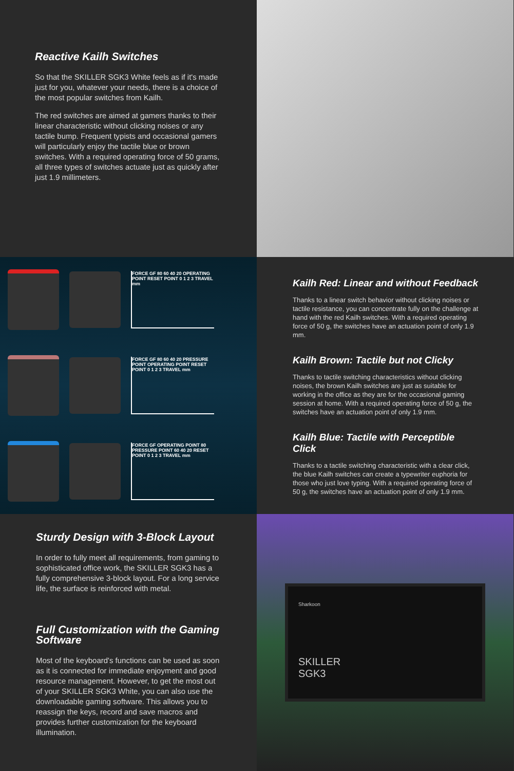Reactive Kailh Switches
So that the SKILLER SGK3 White feels as if it's made just for you, whatever your needs, there is a choice of the most popular switches from Kailh.
The red switches are aimed at gamers thanks to their linear characteristic without clicking noises or any tactile bump. Frequent typists and occasional gamers will particularly enjoy the tactile blue or brown switches. With a required operating force of 50 grams, all three types of switches actuate just as quickly after just 1.9 millimeters.
FORCE GF 80 60 40 20 OPERATING POINT RESET POINT 0 1 2 3 TRAVEL mm
FORCE GF 80 60 40 20 PRESSURE POINT OPERATING POINT RESET POINT 0 1 2 3 TRAVEL mm
FORCE GF OPERATING POINT 80 PRESSURE POINT 60 40 20 RESET POINT 0 1 2 3 TRAVEL mm
Kailh Red: Linear and without Feedback
Thanks to a linear switch behavior without clicking noises or tactile resistance, you can concentrate fully on the challenge at hand with the red Kailh switches. With a required operating force of 50 g, the switches have an actuation point of only 1.9 mm.
Kailh Brown: Tactile but not Clicky
Thanks to tactile switching characteristics without clicking noises, the brown Kailh switches are just as suitable for working in the office as they are for the occasional gaming session at home. With a required operating force of 50 g, the switches have an actuation point of only 1.9 mm.
Kailh Blue: Tactile with Perceptible Click
Thanks to a tactile switching characteristic with a clear click, the blue Kailh switches can create a typewriter euphoria for those who just love typing. With a required operating force of 50 g, the switches have an actuation point of only 1.9 mm.
Sturdy Design with 3-Block Layout
In order to fully meet all requirements, from gaming to sophisticated office work, the SKILLER SGK3 has a fully comprehensive 3-block layout. For a long service life, the surface is reinforced with metal.
Full Customization with the Gaming Software
Most of the keyboard's functions can be used as soon as it is connected for immediate enjoyment and good resource management. However, to get the most out of your SKILLER SGK3 White, you can also use the downloadable gaming software. This allows you to reassign the keys, record and save macros and provides further customization for the keyboard illumination.
Sharkoon
SKILLER
SGK3